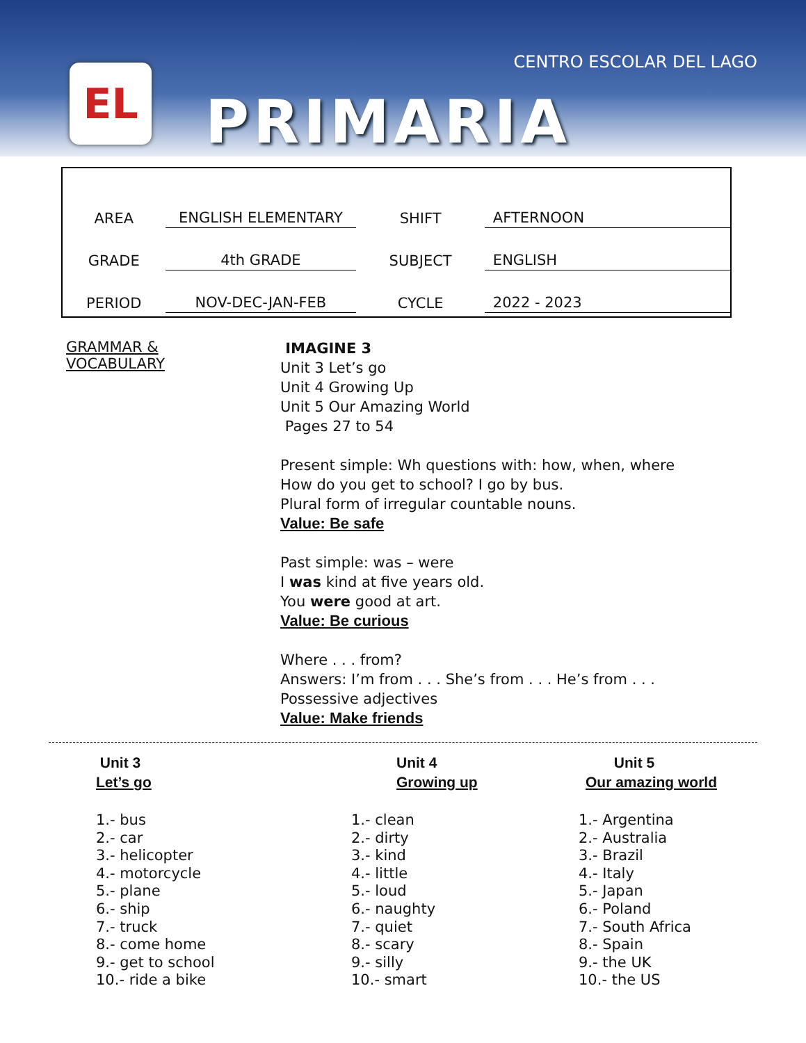EL
CENTRO ESCOLAR DEL LAGO
PRIMARIA
| AREA | ENGLISH ELEMENTARY | SHIFT | AFTERNOON |
| GRADE | 4th GRADE | SUBJECT | ENGLISH |
| PERIOD | NOV-DEC-JAN-FEB | CYCLE | 2022 - 2023 |
GRAMMAR &
VOCABULARY
IMAGINE 3
Unit 3 Let’s go
Unit 4 Growing Up
Unit 5 Our Amazing World
Pages 27 to 54
Present simple: Wh questions with: how, when, where
How do you get to school? I go by bus.
Plural form of irregular countable nouns.
Value: Be safe
Past simple: was – were
I was kind at five years old.
You were good at art.
Value: Be curious
Where . . . from?
Answers: I’m from . . . She’s from . . . He’s from . . .
Possessive adjectives
Value: Make friends
Unit 3
Let’s go
1.- bus
2.- car
3.- helicopter
4.- motorcycle
5.- plane
6.- ship
7.- truck
8.- come home
9.- get to school
10.- ride a bike
Unit 4
Growing up
1.- clean
2.- dirty
3.- kind
4.- little
5.- loud
6.- naughty
7.- quiet
8.- scary
9.- silly
10.- smart
Unit 5
Our amazing world
1.- Argentina
2.- Australia
3.- Brazil
4.- Italy
5.- Japan
6.- Poland
7.- South Africa
8.- Spain
9.- the UK
10.- the US